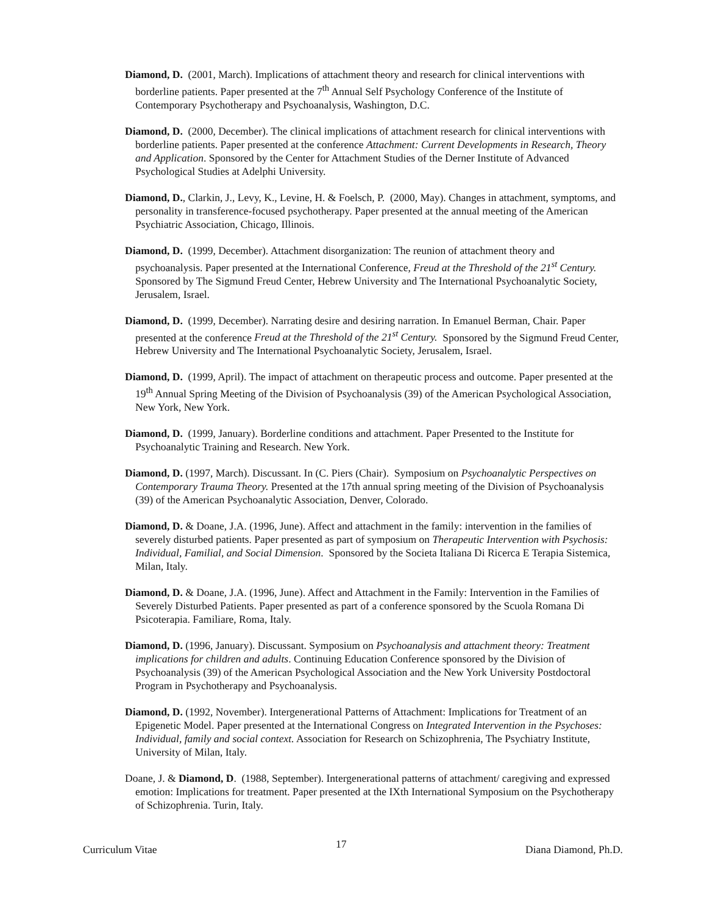Diamond, D. (2001, March). Implications of attachment theory and research for clinical interventions with borderline patients. Paper presented at the 7<sup>th</sup> Annual Self Psychology Conference of the Institute of Contemporary Psychotherapy and Psychoanalysis, Washington, D.C.
Diamond, D. (2000, December). The clinical implications of attachment research for clinical interventions with borderline patients. Paper presented at the conference Attachment: Current Developments in Research, Theory and Application. Sponsored by the Center for Attachment Studies of the Derner Institute of Advanced Psychological Studies at Adelphi University.
Diamond, D., Clarkin, J., Levy, K., Levine, H. & Foelsch, P. (2000, May). Changes in attachment, symptoms, and personality in transference-focused psychotherapy. Paper presented at the annual meeting of the American Psychiatric Association, Chicago, Illinois.
Diamond, D. (1999, December). Attachment disorganization: The reunion of attachment theory and psychoanalysis. Paper presented at the International Conference, Freud at the Threshold of the 21<sup>st</sup> Century. Sponsored by The Sigmund Freud Center, Hebrew University and The International Psychoanalytic Society, Jerusalem, Israel.
Diamond, D. (1999, December). Narrating desire and desiring narration. In Emanuel Berman, Chair. Paper presented at the conference Freud at the Threshold of the 21<sup>st</sup> Century. Sponsored by the Sigmund Freud Center, Hebrew University and The International Psychoanalytic Society, Jerusalem, Israel.
Diamond, D. (1999, April). The impact of attachment on therapeutic process and outcome. Paper presented at the 19<sup>th</sup> Annual Spring Meeting of the Division of Psychoanalysis (39) of the American Psychological Association, New York, New York.
Diamond, D. (1999, January). Borderline conditions and attachment. Paper Presented to the Institute for Psychoanalytic Training and Research. New York.
Diamond, D. (1997, March). Discussant. In (C. Piers (Chair). Symposium on Psychoanalytic Perspectives on Contemporary Trauma Theory. Presented at the 17th annual spring meeting of the Division of Psychoanalysis (39) of the American Psychoanalytic Association, Denver, Colorado.
Diamond, D. & Doane, J.A. (1996, June). Affect and attachment in the family: intervention in the families of severely disturbed patients. Paper presented as part of symposium on Therapeutic Intervention with Psychosis: Individual, Familial, and Social Dimension. Sponsored by the Societa Italiana Di Ricerca E Terapia Sistemica, Milan, Italy.
Diamond, D. & Doane, J.A. (1996, June). Affect and Attachment in the Family: Intervention in the Families of Severely Disturbed Patients. Paper presented as part of a conference sponsored by the Scuola Romana Di Psicoterapia. Familiare, Roma, Italy.
Diamond, D. (1996, January). Discussant. Symposium on Psychoanalysis and attachment theory: Treatment implications for children and adults. Continuing Education Conference sponsored by the Division of Psychoanalysis (39) of the American Psychological Association and the New York University Postdoctoral Program in Psychotherapy and Psychoanalysis.
Diamond, D. (1992, November). Intergenerational Patterns of Attachment: Implications for Treatment of an Epigenetic Model. Paper presented at the International Congress on Integrated Intervention in the Psychoses: Individual, family and social context. Association for Research on Schizophrenia, The Psychiatry Institute, University of Milan, Italy.
Doane, J. & Diamond, D. (1988, September). Intergenerational patterns of attachment/ caregiving and expressed emotion: Implications for treatment. Paper presented at the IXth International Symposium on the Psychotherapy of Schizophrenia. Turin, Italy.
Curriculum Vitae 17 Diana Diamond, Ph.D.